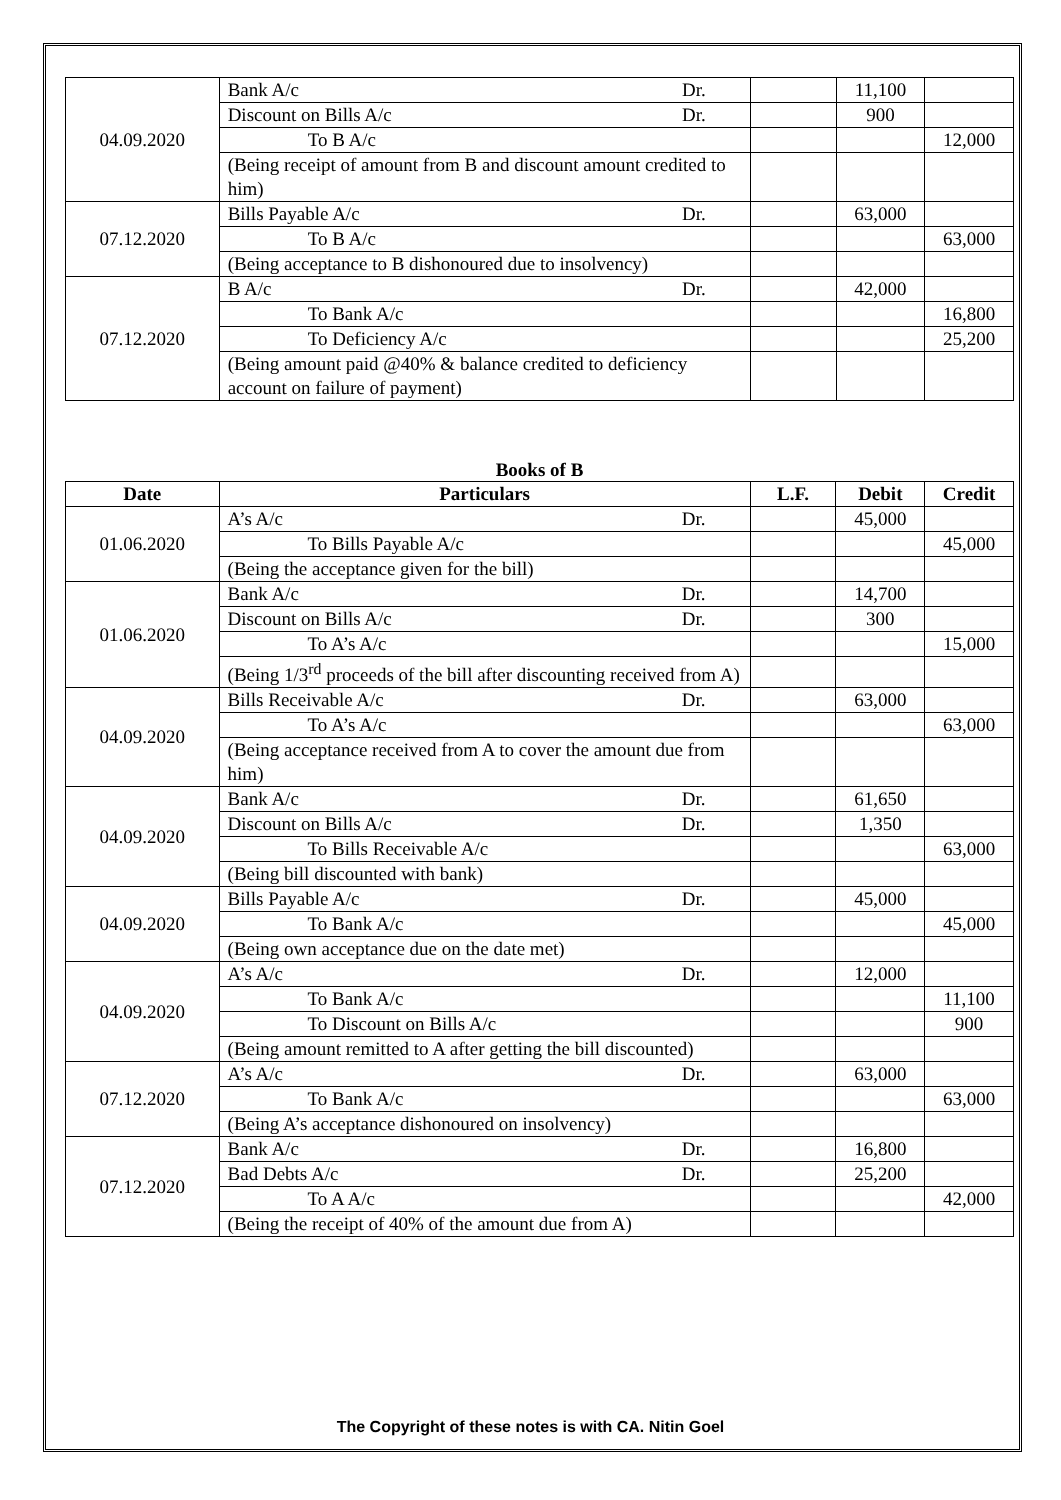| 04.09.2020 | Bank A/c Dr. | | 11,100 | |
| | Discount on Bills A/c Dr. | | 900 | |
| | To B A/c | | | 12,000 |
| | (Being receipt of amount from B and discount amount credited to him) | | | |
| 07.12.2020 | Bills Payable A/c Dr. | | 63,000 | |
| | To B A/c | | | 63,000 |
| | (Being acceptance to B dishonoured due to insolvency) | | | |
| 07.12.2020 | B A/c Dr. | | 42,000 | |
| | To Bank A/c | | | 16,800 |
| | To Deficiency A/c | | | 25,200 |
| | (Being amount paid @40% & balance credited to deficiency account on failure of payment) | | | |
Books of B
| Date | Particulars | L.F. | Debit | Credit |
| --- | --- | --- | --- | --- |
| 01.06.2020 | A’s A/c Dr. | | 45,000 | |
| | To Bills Payable A/c | | | 45,000 |
| | (Being the acceptance given for the bill) | | | |
| 01.06.2020 | Bank A/c Dr. | | 14,700 | |
| | Discount on Bills A/c Dr. | | 300 | |
| | To A’s A/c | | | 15,000 |
| | (Being 1/3<sup>rd</sup> proceeds of the bill after discounting received from A) | | | |
| 04.09.2020 | Bills Receivable A/c Dr. | | 63,000 | |
| | To A’s A/c | | | 63,000 |
| | (Being acceptance received from A to cover the amount due from him) | | | |
| 04.09.2020 | Bank A/c Dr. | | 61,650 | |
| | Discount on Bills A/c Dr. | | 1,350 | |
| | To Bills Receivable A/c | | | 63,000 |
| | (Being bill discounted with bank) | | | |
| 04.09.2020 | Bills Payable A/c Dr. | | 45,000 | |
| | To Bank A/c | | | 45,000 |
| | (Being own acceptance due on the date met) | | | |
| 04.09.2020 | A’s A/c Dr. | | 12,000 | |
| | To Bank A/c | | | 11,100 |
| | To Discount on Bills A/c | | | 900 |
| | (Being amount remitted to A after getting the bill discounted) | | | |
| 07.12.2020 | A’s A/c Dr. | | 63,000 | |
| | To Bank A/c | | | 63,000 |
| | (Being A’s acceptance dishonoured on insolvency) | | | |
| 07.12.2020 | Bank A/c Dr. | | 16,800 | |
| | Bad Debts A/c Dr. | | 25,200 | |
| | To A A/c | | | 42,000 |
| | (Being the receipt of 40% of the amount due from A) | | | |
The Copyright of these notes is with CA. Nitin Goel